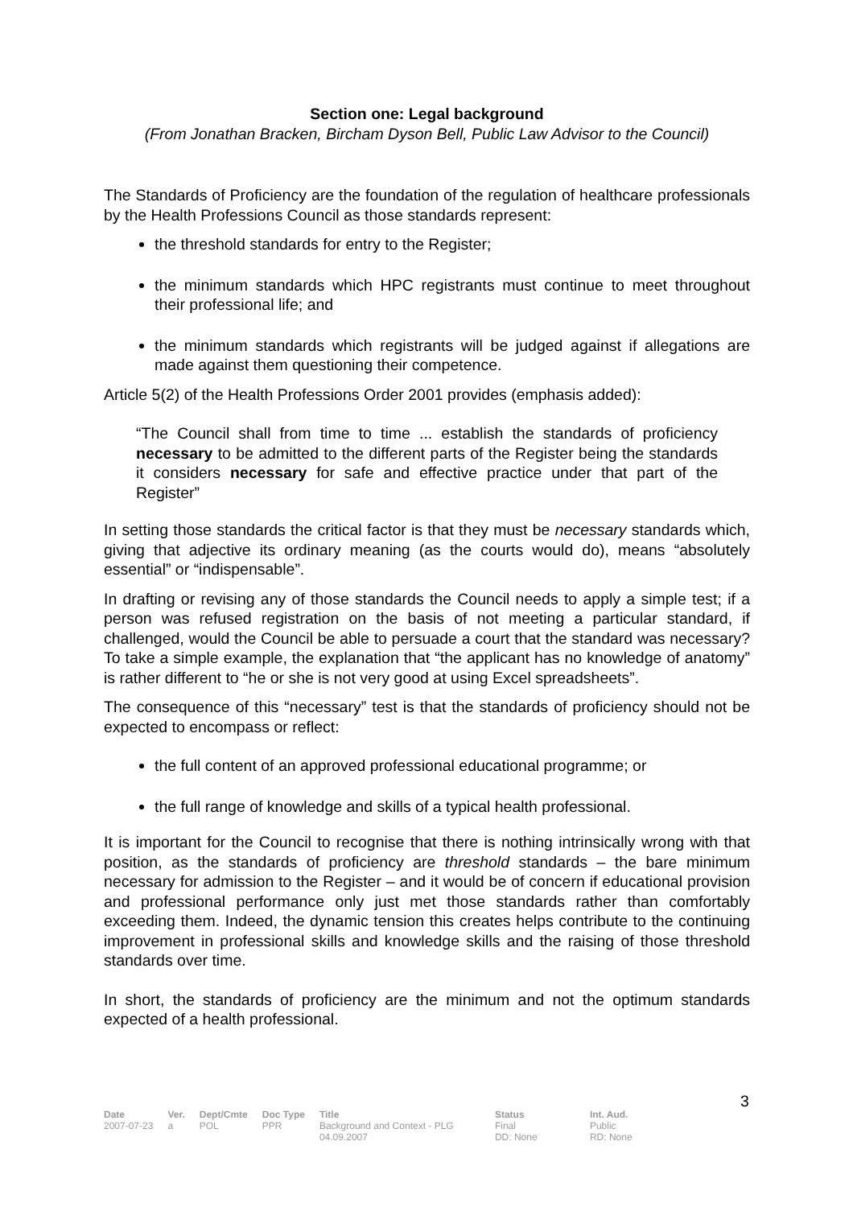Section one: Legal background
(From Jonathan Bracken, Bircham Dyson Bell, Public Law Advisor to the Council)
The Standards of Proficiency are the foundation of the regulation of healthcare professionals by the Health Professions Council as those standards represent:
the threshold standards for entry to the Register;
the minimum standards which HPC registrants must continue to meet throughout their professional life; and
the minimum standards which registrants will be judged against if allegations are made against them questioning their competence.
Article 5(2) of the Health Professions Order 2001 provides (emphasis added):
“The Council shall from time to time ... establish the standards of proficiency necessary to be admitted to the different parts of the Register being the standards it considers necessary for safe and effective practice under that part of the Register”
In setting those standards the critical factor is that they must be necessary standards which, giving that adjective its ordinary meaning (as the courts would do), means “absolutely essential” or “indispensable”.
In drafting or revising any of those standards the Council needs to apply a simple test; if a person was refused registration on the basis of not meeting a particular standard, if challenged, would the Council be able to persuade a court that the standard was necessary? To take a simple example, the explanation that “the applicant has no knowledge of anatomy” is rather different to “he or she is not very good at using Excel spreadsheets”.
The consequence of this “necessary” test is that the standards of proficiency should not be expected to encompass or reflect:
the full content of an approved professional educational programme; or
the full range of knowledge and skills of a typical health professional.
It is important for the Council to recognise that there is nothing intrinsically wrong with that position, as the standards of proficiency are threshold standards – the bare minimum necessary for admission to the Register – and it would be of concern if educational provision and professional performance only just met those standards rather than comfortably exceeding them. Indeed, the dynamic tension this creates helps contribute to the continuing improvement in professional skills and knowledge skills and the raising of those threshold standards over time.
In short, the standards of proficiency are the minimum and not the optimum standards expected of a health professional.
3
| Date | Ver. | Dept/Cmte | Doc Type | Title | Status | Int. Aud. |
| --- | --- | --- | --- | --- | --- | --- |
| 2007-07-23 | a | POL | PPR | Background and Context - PLG 04.09.2007 | Final DD: None | Public RD: None |